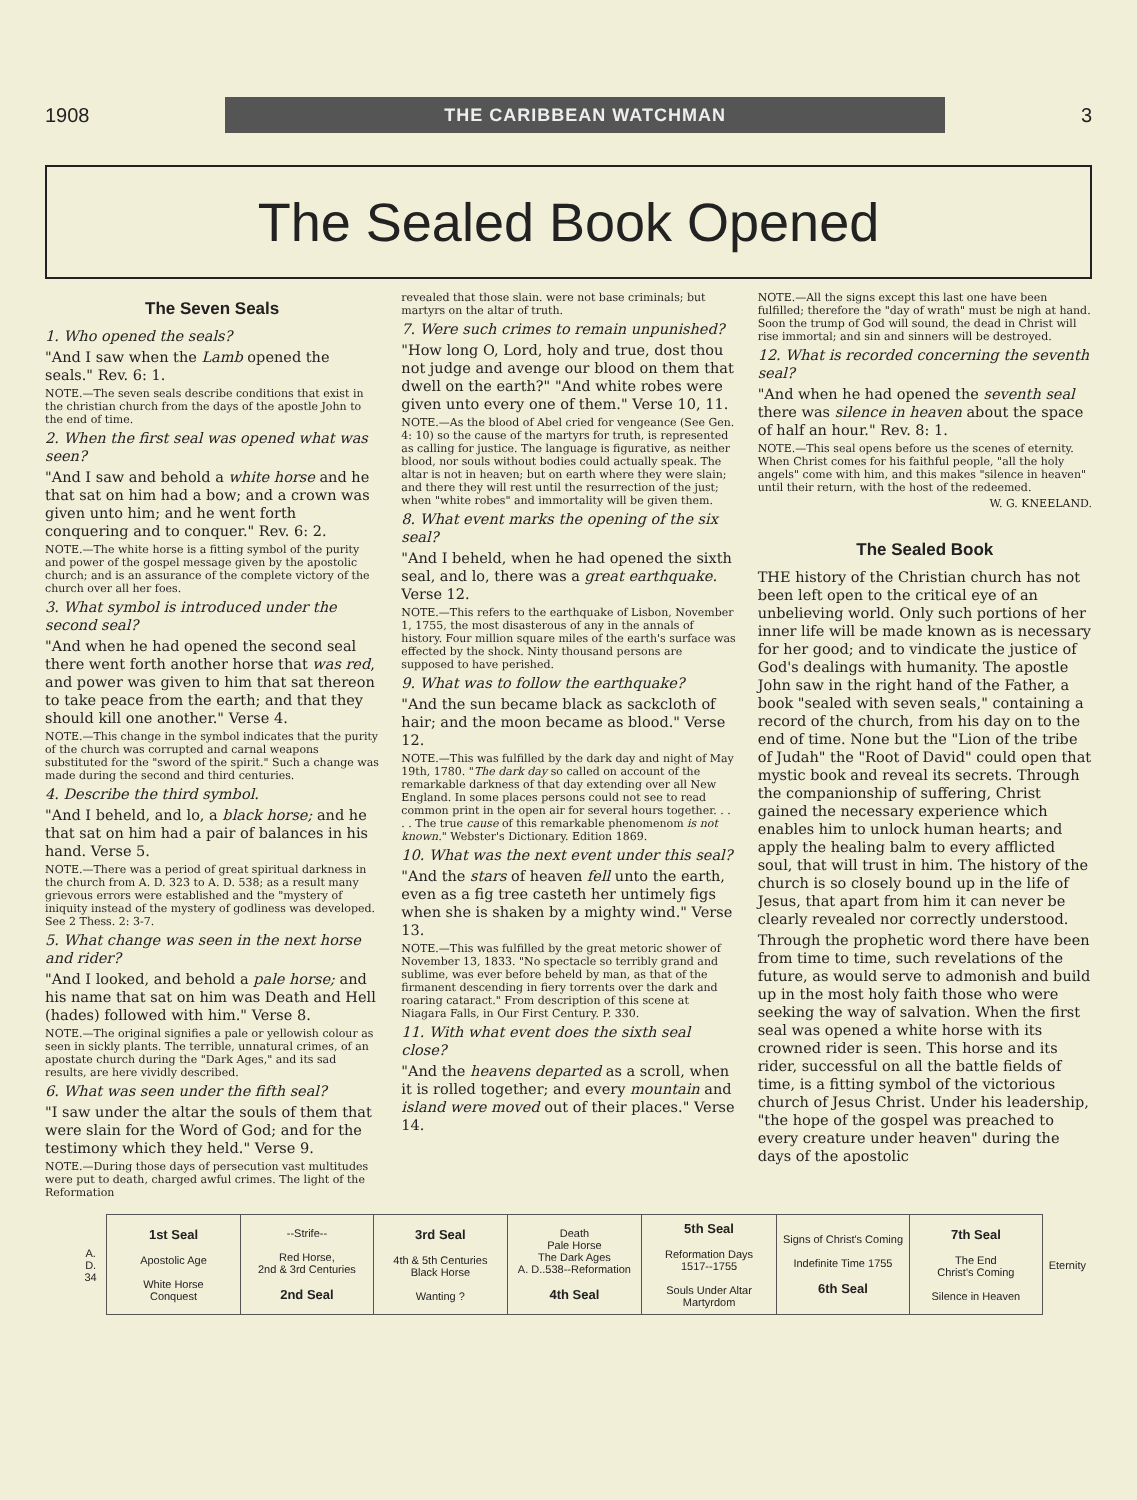1908
THE CARIBBEAN WATCHMAN
3
The Sealed Book Opened
The Seven Seals
1. Who opened the seals?
"And I saw when the Lamb opened the seals." Rev. 6: 1.
NOTE.—The seven seals describe conditions that exist in the christian church from the days of the apostle John to the end of time.
2. When the first seal was opened what was seen?
"And I saw and behold a white horse and he that sat on him had a bow; and a crown was given unto him; and he went forth conquering and to conquer." Rev. 6: 2.
NOTE.—The white horse is a fitting symbol of the purity and power of the gospel message given by the apostolic church; and is an assurance of the complete victory of the church over all her foes.
3. What symbol is introduced under the second seal?
"And when he had opened the second seal there went forth another horse that was red, and power was given to him that sat thereon to take peace from the earth; and that they should kill one another." Verse 4.
NOTE.—This change in the symbol indicates that the purity of the church was corrupted and carnal weapons substituted for the "sword of the spirit." Such a change was made during the second and third centuries.
4. Describe the third symbol.
"And I beheld, and lo, a black horse; and he that sat on him had a pair of balances in his hand. Verse 5.
NOTE.—There was a period of great spiritual darkness in the church from A. D. 323 to A. D. 538; as a result many grievous errors were established and the "mystery of iniquity instead of the mystery of godliness was developed. See 2 Thess. 2: 3-7.
5. What change was seen in the next horse and rider?
"And I looked, and behold a pale horse; and his name that sat on him was Death and Hell (hades) followed with him." Verse 8.
NOTE.—The original signifies a pale or yellowish colour as seen in sickly plants. The terrible, unnatural crimes, of an apostate church during the "Dark Ages," and its sad results, are here vividly described.
6. What was seen under the fifth seal?
"I saw under the altar the souls of them that were slain for the Word of God; and for the testimony which they held." Verse 9.
NOTE.—During those days of persecution vast multitudes were put to death, charged awful crimes. The light of the Reformation
revealed that those slain. were not base criminals; but martyrs on the altar of truth.
7. Were such crimes to remain unpunished?
"How long O, Lord, holy and true, dost thou not judge and avenge our blood on them that dwell on the earth?" "And white robes were given unto every one of them." Verse 10, 11.
NOTE.—As the blood of Abel cried for vengeance (See Gen. 4: 10) so the cause of the martyrs for truth, is represented as calling for justice. The language is figurative, as neither blood, nor souls without bodies could actually speak. The altar is not in heaven; but on earth where they were slain; and there they will rest until the resurrection of the just; when "white robes" and immortality will be given them.
8. What event marks the opening of the six seal?
"And I beheld, when he had opened the sixth seal, and lo, there was a great earthquake. Verse 12.
NOTE.—This refers to the earthquake of Lisbon, November 1, 1755, the most disasterous of any in the annals of history. Four million square miles of the earth's surface was effected by the shock. Ninty thousand persons are supposed to have perished.
9. What was to follow the earthquake?
"And the sun became black as sackcloth of hair; and the moon became as blood." Verse 12.
NOTE.—This was fulfilled by the dark day and night of May 19th, 1780. "The dark day so called on account of the remarkable darkness of that day extending over all New England. In some places persons could not see to read common print in the open air for several hours together. . . . . The true cause of this remarkable phenomenom is not known." Webster's Dictionary. Edition 1869.
10. What was the next event under this seal?
"And the stars of heaven fell unto the earth, even as a fig tree casteth her untimely figs when she is shaken by a mighty wind." Verse 13.
NOTE.—This was fulfilled by the great metoric shower of November 13, 1833. "No spectacle so terribly grand and sublime, was ever before beheld by man, as that of the firmanent descending in fiery torrents over the dark and roaring cataract." From description of this scene at Niagara Falls, in Our First Century. P. 330.
11. With what event does the sixth seal close?
"And the heavens departed as a scroll, when it is rolled together; and every mountain and island were moved out of their places." Verse 14.
NOTE.—All the signs except this last one have been fulfilled; therefore the "day of wrath" must be nigh at hand. Soon the trump of God will sound, the dead in Christ will rise immortal; and sin and sinners will be destroyed.
12. What is recorded concerning the seventh seal?
"And when he had opened the seventh seal there was silence in heaven about the space of half an hour." Rev. 8: 1.
NOTE.—This seal opens before us the scenes of eternity. When Christ comes for his faithful people, "all the holy angels" come with him, and this makes "silence in heaven" until their return, with the host of the redeemed.
W. G. KNEELAND.
The Sealed Book
THE history of the Christian church has not been left open to the critical eye of an unbelieving world. Only such portions of her inner life will be made known as is necessary for her good; and to vindicate the justice of God's dealings with humanity. The apostle John saw in the right hand of the Father, a book "sealed with seven seals," containing a record of the church, from his day on to the end of time. None but the "Lion of the tribe of Judah" the "Root of David" could open that mystic book and reveal its secrets. Through the companionship of suffering, Christ gained the necessary experience which enables him to unlock human hearts; and apply the healing balm to every afflicted soul, that will trust in him. The history of the church is so closely bound up in the life of Jesus, that apart from him it can never be clearly revealed nor correctly understood.
Through the prophetic word there have been from time to time, such revelations of the future, as would serve to admonish and build up in the most holy faith those who were seeking the way of salvation. When the first seal was opened a white horse with its crowned rider is seen. This horse and its rider, successful on all the battle fields of time, is a fitting symbol of the victorious church of Jesus Christ. Under his leadership, "the hope of the gospel was preached to every creature under heaven" during the days of the apostolic
| A. D. 34 | 1st Seal Apostolic Age White Horse Conquest | --Strife-- Red Horse, 2nd & 3rd Centuries 2nd Seal | 3rd Seal 4th & 5th Centuries Black Horse Wanting ? | Death Pale Horse The Dark Ages A. D..538--Reformation 4th Seal | 5th Seal Reformation Days 1517--1755 Souls Under Altar Martyrdom | Signs of Christ's Coming Indefinite Time 1755 6th Seal | 7th Seal The End Christ's Coming Silence in Heaven | Eternity |